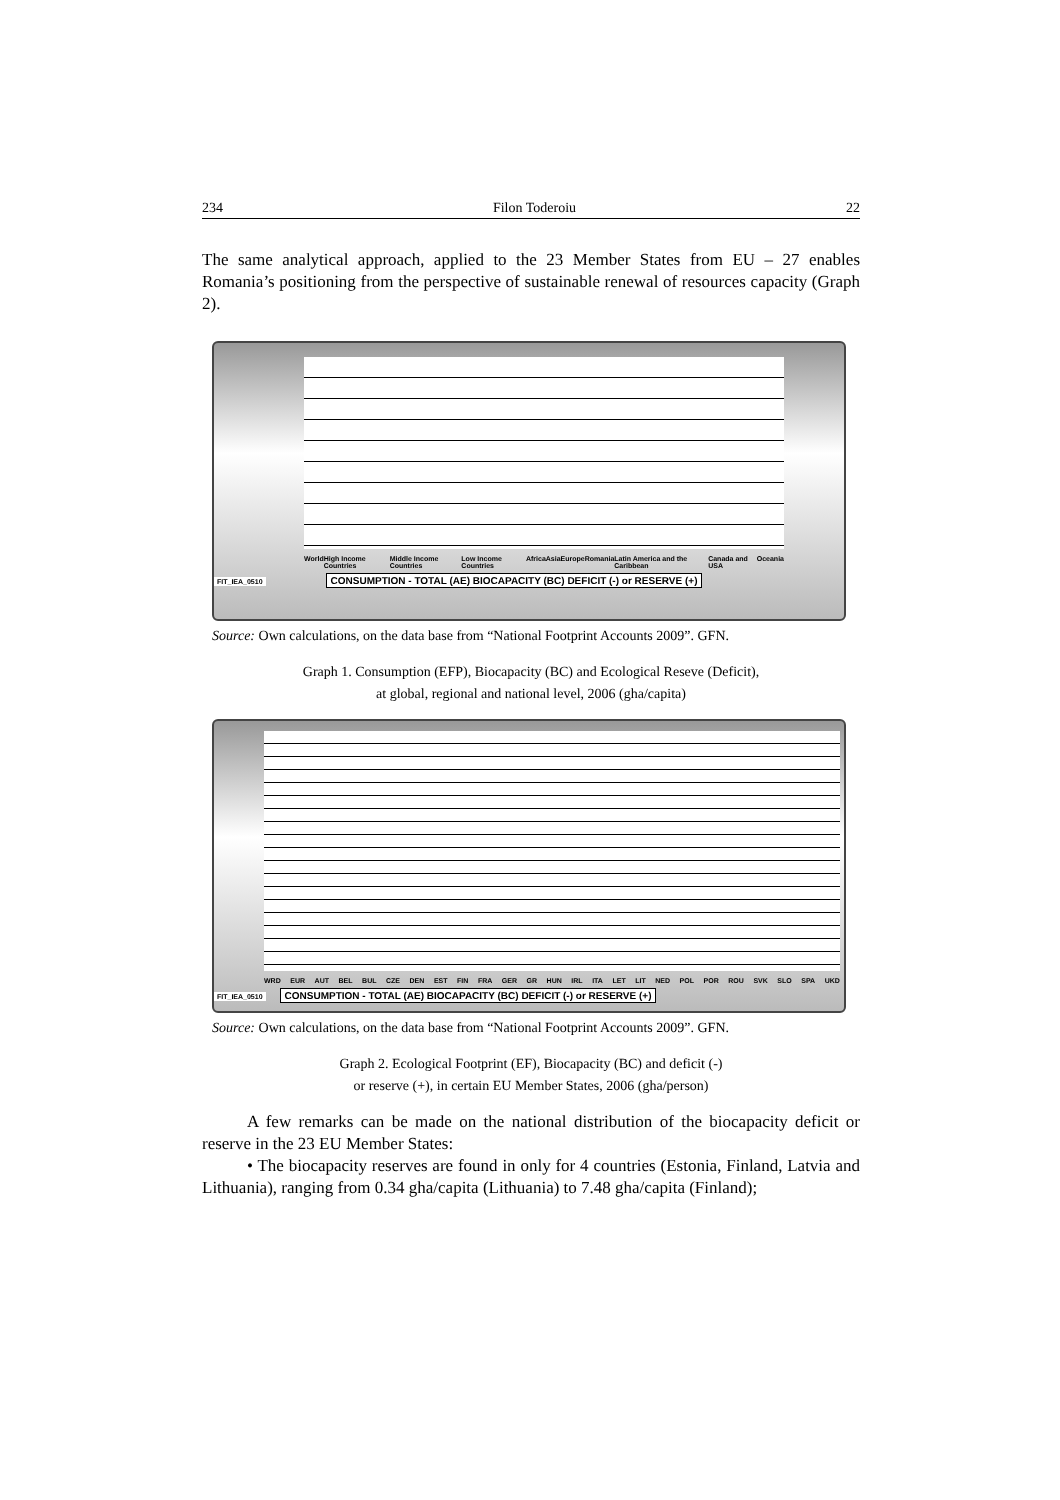234 Filon Toderoiu 22
The same analytical approach, applied to the 23 Member States from EU – 27 enables Romania’s positioning from the perspective of sustainable renewal of resources capacity (Graph 2).
World High Income Countries Middle Income Countries Low Income Countries Africa Asia Europe Romania Latin America and the Caribbean Canada and USA Oceania
FIT_IEA_0510 CONSUMPTION - TOTAL (AE) BIOCAPACITY (BC) DEFICIT (-) or RESERVE (+)
Source: Own calculations, on the data base from “National Footprint Accounts 2009”. GFN.
Graph 1. Consumption (EFP), Biocapacity (BC) and Ecological Reseve (Deficit),
at global, regional and national level, 2006 (gha/capita)
WRD EUR AUT BEL BUL CZE DEN EST FIN FRA GER GR HUN IRL ITA LET LIT NED POL POR ROU SVK SLO SPA UKD
FIT_IEA_0510 CONSUMPTION - TOTAL (AE) BIOCAPACITY (BC) DEFICIT (-) or RESERVE (+)
Source: Own calculations, on the data base from “National Footprint Accounts 2009”. GFN.
Graph 2. Ecological Footprint (EF), Biocapacity (BC) and deficit (-)
or reserve (+), in certain EU Member States, 2006 (gha/person)
A few remarks can be made on the national distribution of the biocapacity deficit or reserve in the 23 EU Member States:
• The biocapacity reserves are found in only for 4 countries (Estonia, Finland, Latvia and Lithuania), ranging from 0.34 gha/capita (Lithuania) to 7.48 gha/capita (Finland);